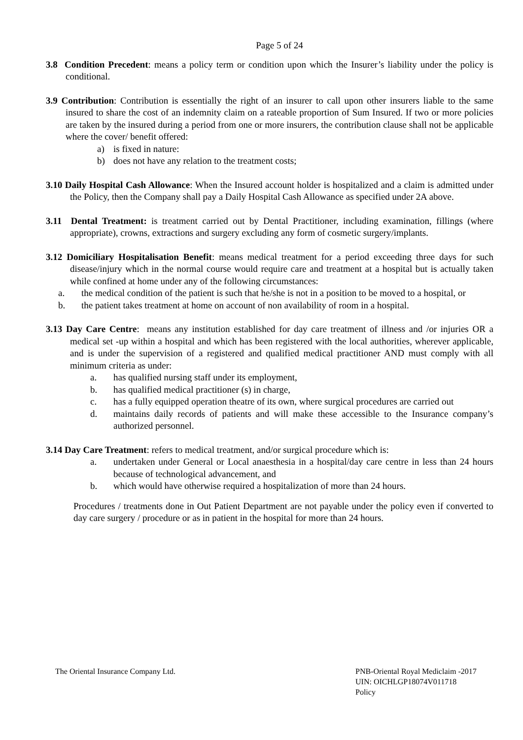Page 5 of 24
3.8 Condition Precedent: means a policy term or condition upon which the Insurer’s liability under the policy is conditional.
3.9 Contribution: Contribution is essentially the right of an insurer to call upon other insurers liable to the same insured to share the cost of an indemnity claim on a rateable proportion of Sum Insured. If two or more policies are taken by the insured during a period from one or more insurers, the contribution clause shall not be applicable where the cover/ benefit offered:
a) is fixed in nature:
b) does not have any relation to the treatment costs;
3.10 Daily Hospital Cash Allowance: When the Insured account holder is hospitalized and a claim is admitted under the Policy, then the Company shall pay a Daily Hospital Cash Allowance as specified under 2A above.
3.11 Dental Treatment: is treatment carried out by Dental Practitioner, including examination, fillings (where appropriate), crowns, extractions and surgery excluding any form of cosmetic surgery/implants.
3.12 Domiciliary Hospitalisation Benefit: means medical treatment for a period exceeding three days for such disease/injury which in the normal course would require care and treatment at a hospital but is actually taken while confined at home under any of the following circumstances:
a. the medical condition of the patient is such that he/she is not in a position to be moved to a hospital, or
b. the patient takes treatment at home on account of non availability of room in a hospital.
3.13 Day Care Centre: means any institution established for day care treatment of illness and /or injuries OR a medical set -up within a hospital and which has been registered with the local authorities, wherever applicable, and is under the supervision of a registered and qualified medical practitioner AND must comply with all minimum criteria as under:
a. has qualified nursing staff under its employment,
b. has qualified medical practitioner (s) in charge,
c. has a fully equipped operation theatre of its own, where surgical procedures are carried out
d. maintains daily records of patients and will make these accessible to the Insurance company’s authorized personnel.
3.14 Day Care Treatment: refers to medical treatment, and/or surgical procedure which is:
a. undertaken under General or Local anaesthesia in a hospital/day care centre in less than 24 hours because of technological advancement, and
b. which would have otherwise required a hospitalization of more than 24 hours.
Procedures / treatments done in Out Patient Department are not payable under the policy even if converted to day care surgery / procedure or as in patient in the hospital for more than 24 hours.
The Oriental Insurance Company Ltd.
PNB-Oriental Royal Mediclaim -2017
UIN: OICHLGP18074V011718
Policy